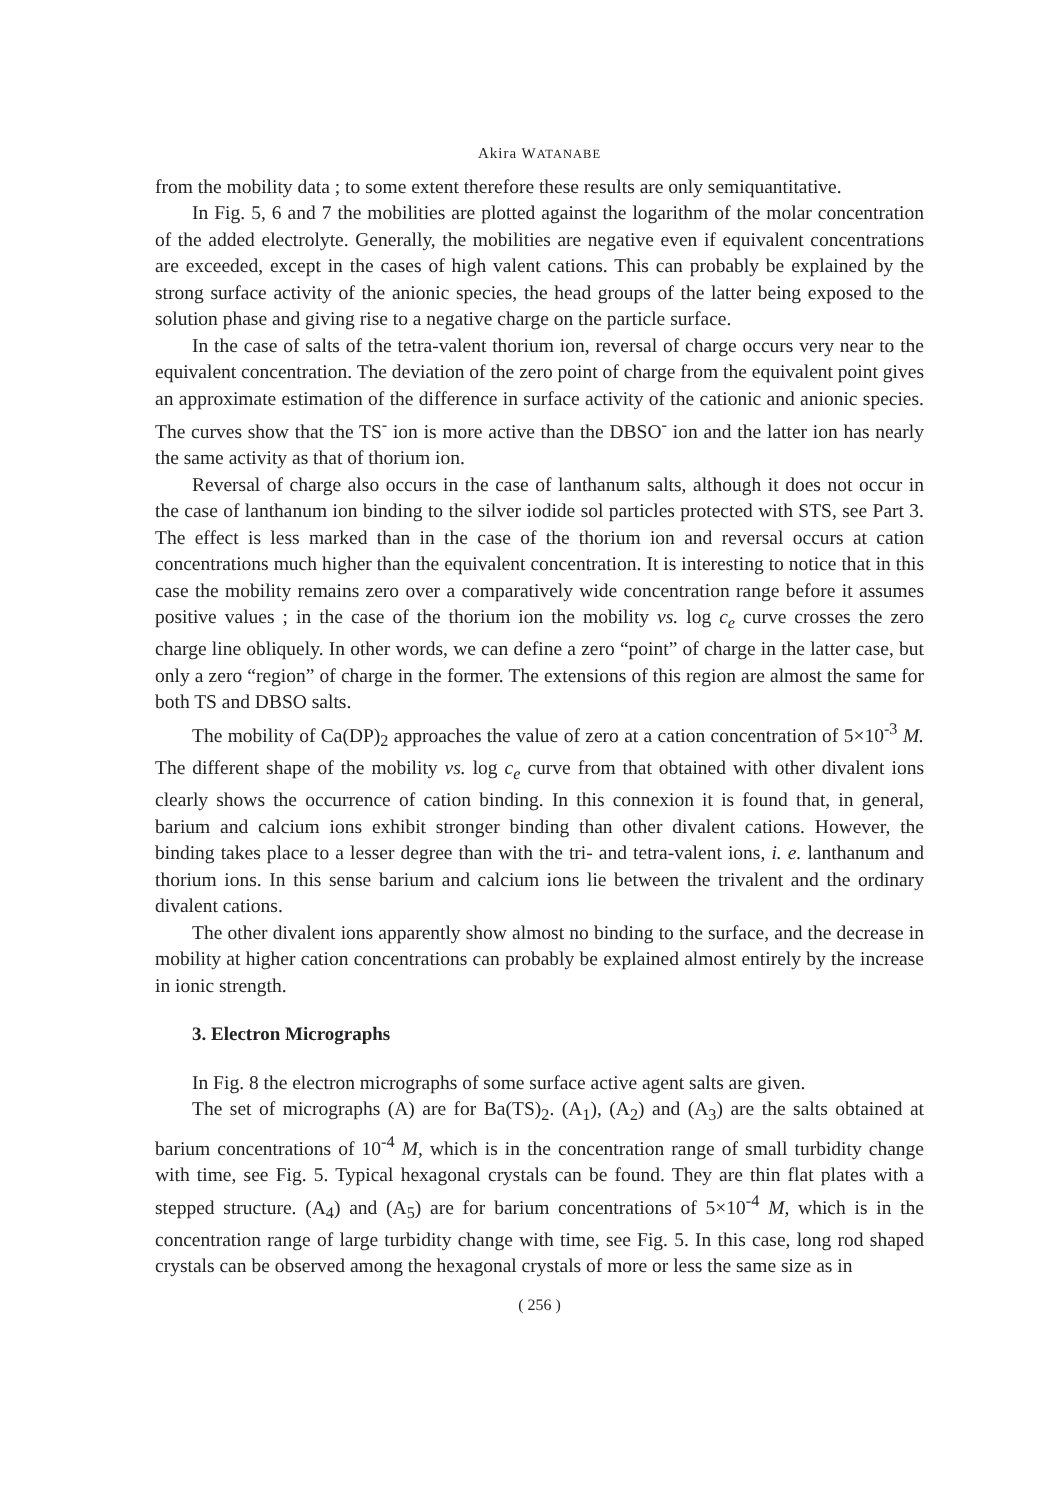Akira WATANABE
from the mobility data ; to some extent therefore these results are only semiquantitative.
In Fig. 5, 6 and 7 the mobilities are plotted against the logarithm of the molar concentration of the added electrolyte. Generally, the mobilities are negative even if equivalent concentrations are exceeded, except in the cases of high valent cations. This can probably be explained by the strong surface activity of the anionic species, the head groups of the latter being exposed to the solution phase and giving rise to a negative charge on the particle surface.
In the case of salts of the tetra-valent thorium ion, reversal of charge occurs very near to the equivalent concentration. The deviation of the zero point of charge from the equivalent point gives an approximate estimation of the difference in surface activity of the cationic and anionic species. The curves show that the TS<sup>-</sup> ion is more active than the DBSO<sup>-</sup> ion and the latter ion has nearly the same activity as that of thorium ion.
Reversal of charge also occurs in the case of lanthanum salts, although it does not occur in the case of lanthanum ion binding to the silver iodide sol particles protected with STS, see Part 3. The effect is less marked than in the case of the thorium ion and reversal occurs at cation concentrations much higher than the equivalent concentration. It is interesting to notice that in this case the mobility remains zero over a comparatively wide concentration range before it assumes positive values ; in the case of the thorium ion the mobility vs. log c<sub>e</sub> curve crosses the zero charge line obliquely. In other words, we can define a zero “point” of charge in the latter case, but only a zero “region” of charge in the former. The extensions of this region are almost the same for both TS and DBSO salts.
The mobility of Ca(DP)<sub>2</sub> approaches the value of zero at a cation concentration of 5×10<sup>-3</sup> M. The different shape of the mobility vs. log c<sub>e</sub> curve from that obtained with other divalent ions clearly shows the occurrence of cation binding. In this connexion it is found that, in general, barium and calcium ions exhibit stronger binding than other divalent cations. However, the binding takes place to a lesser degree than with the tri- and tetra-valent ions, i. e. lanthanum and thorium ions. In this sense barium and calcium ions lie between the trivalent and the ordinary divalent cations.
The other divalent ions apparently show almost no binding to the surface, and the decrease in mobility at higher cation concentrations can probably be explained almost entirely by the increase in ionic strength.
3. Electron Micrographs
In Fig. 8 the electron micrographs of some surface active agent salts are given.
The set of micrographs (A) are for Ba(TS)<sub>2</sub>. (A<sub>1</sub>), (A<sub>2</sub>) and (A<sub>3</sub>) are the salts obtained at barium concentrations of 10<sup>-4</sup> M, which is in the concentration range of small turbidity change with time, see Fig. 5. Typical hexagonal crystals can be found. They are thin flat plates with a stepped structure. (A<sub>4</sub>) and (A<sub>5</sub>) are for barium concentrations of 5×10<sup>-4</sup> M, which is in the concentration range of large turbidity change with time, see Fig. 5. In this case, long rod shaped crystals can be observed among the hexagonal crystals of more or less the same size as in
( 256 )